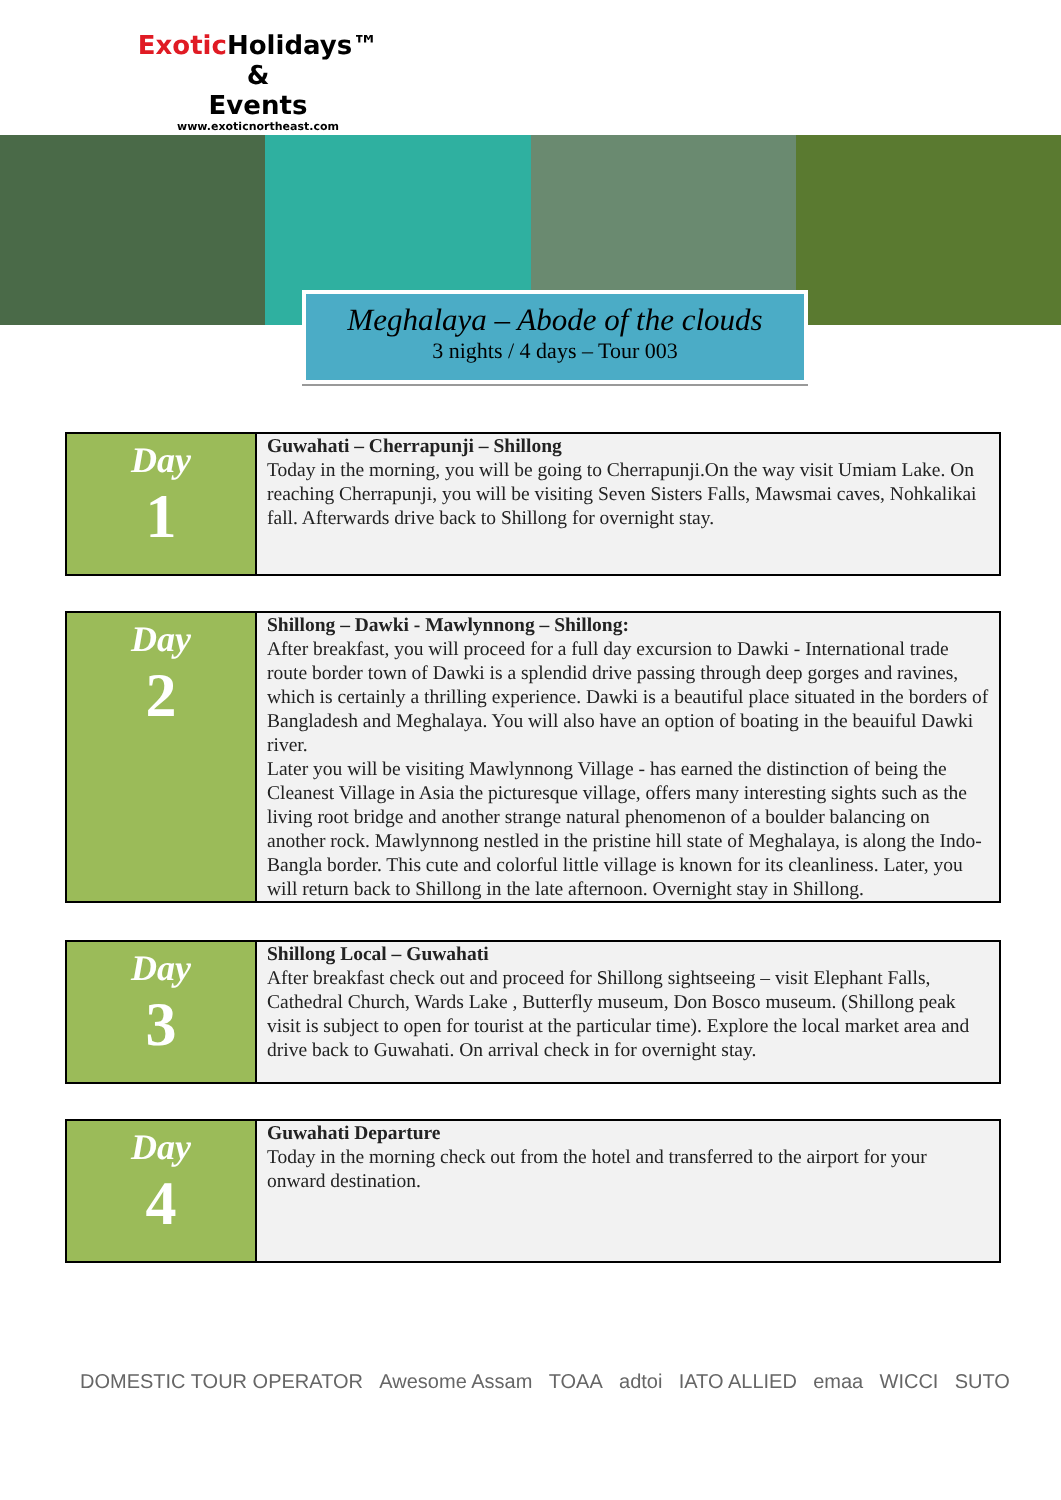Exotic Holidays™
&
Events
www.exoticnortheast.com
Meghalaya – Abode of the clouds
3 nights / 4 days – Tour 003
| Day 1 | Guwahati – Cherrapunji – Shillong Today in the morning, you will be going to Cherrapunji.On the way visit Umiam Lake. On reaching Cherrapunji, you will be visiting Seven Sisters Falls, Mawsmai caves, Nohkalikai fall. Afterwards drive back to Shillong for overnight stay. |
| Day 2 | Shillong – Dawki - Mawlynnong – Shillong: After breakfast, you will proceed for a full day excursion to Dawki - International trade route border town of Dawki is a splendid drive passing through deep gorges and ravines, which is certainly a thrilling experience. Dawki is a beautiful place situated in the borders of Bangladesh and Meghalaya. You will also have an option of boating in the beauiful Dawki river. Later you will be visiting Mawlynnong Village - has earned the distinction of being the Cleanest Village in Asia the picturesque village, offers many interesting sights such as the living root bridge and another strange natural phenomenon of a boulder balancing on another rock. Mawlynnong nestled in the pristine hill state of Meghalaya, is along the Indo-Bangla border. This cute and colorful little village is known for its cleanliness. Later, you will return back to Shillong in the late afternoon. Overnight stay in Shillong. |
| Day 3 | Shillong Local – Guwahati After breakfast check out and proceed for Shillong sightseeing – visit Elephant Falls, Cathedral Church, Wards Lake , Butterfly museum, Don Bosco museum. (Shillong peak visit is subject to open for tourist at the particular time). Explore the local market area and drive back to Guwahati. On arrival check in for overnight stay. |
| Day 4 | Guwahati Departure Today in the morning check out from the hotel and transferred to the airport for your onward destination. |
DOMESTIC TOUR OPERATOR Awesome Assam TOAA adtoi IATO ALLIED emaa WICCI SUTO